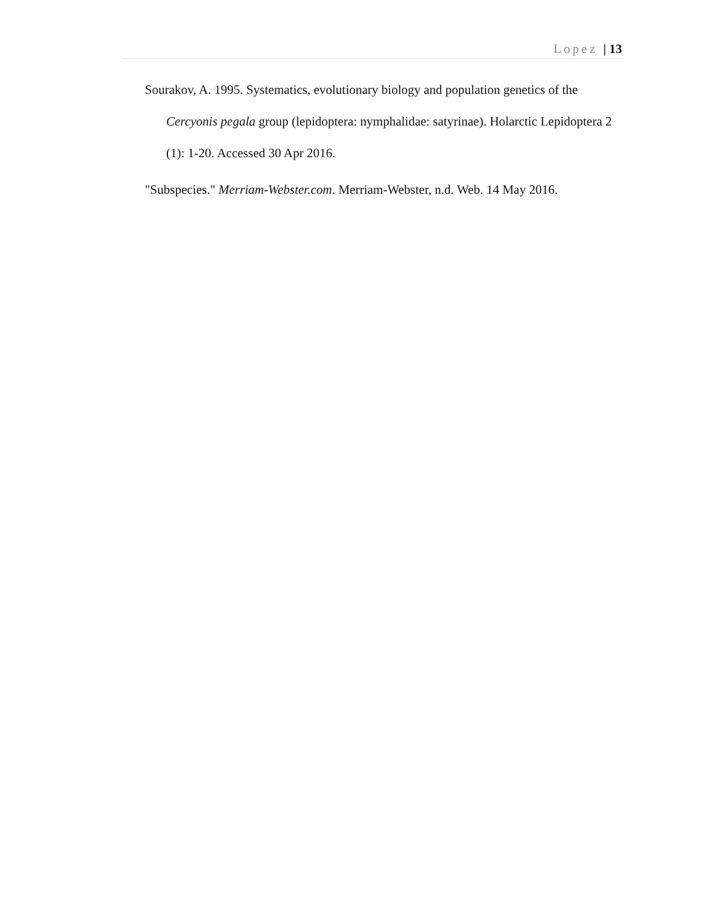Lopez | 13
Sourakov, A. 1995. Systematics, evolutionary biology and population genetics of the Cercyonis pegala group (lepidoptera: nymphalidae: satyrinae). Holarctic Lepidoptera 2 (1): 1-20. Accessed 30 Apr 2016.
"Subspecies." Merriam-Webster.com. Merriam-Webster, n.d. Web. 14 May 2016.